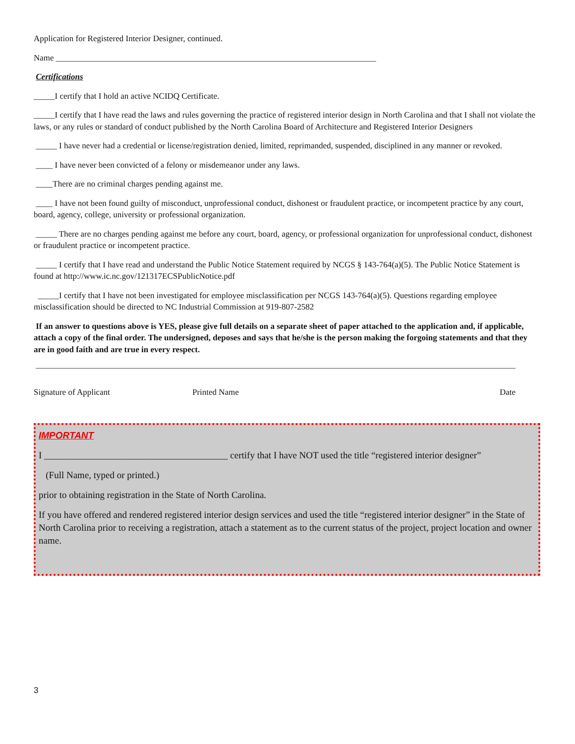Application for Registered Interior Designer, continued.
Name ____________________________________________________________________________
Certifications
_____I certify that I hold an active NCIDQ Certificate.
_____I certify that I have read the laws and rules governing the practice of registered interior design in North Carolina and that I shall not violate the laws, or any rules or standard of conduct published by the North Carolina Board of Architecture and Registered Interior Designers
_____ I have never had a credential or license/registration denied, limited, reprimanded, suspended, disciplined in any manner or revoked.
____ I have never been convicted of a felony or misdemeanor under any laws.
____There are no criminal charges pending against me.
____ I have not been found guilty of misconduct, unprofessional conduct, dishonest or fraudulent practice, or incompetent practice by any court, board, agency, college, university or professional organization.
_____ There are no charges pending against me before any court, board, agency, or professional organization for unprofessional conduct, dishonest or fraudulent practice or incompetent practice.
_____ I certify that I have read and understand the Public Notice Statement required by NCGS § 143-764(a)(5). The Public Notice Statement is found at http://www.ic.nc.gov/121317ECSPublicNotice.pdf
_____I certify that I have not been investigated for employee misclassification per NCGS 143-764(a)(5). Questions regarding employee misclassification should be directed to NC Industrial Commission at 919-807-2582
If an answer to questions above is YES, please give full details on a separate sheet of paper attached to the application and, if applicable, attach a copy of the final order. The undersigned, deposes and says that he/she is the person making the forgoing statements and that they are in good faith and are true in every respect.
Signature of Applicant Printed Name Date
IMPORTANT
I _______________________________________ certify that I have NOT used the title “registered interior designer”
(Full Name, typed or printed.)
prior to obtaining registration in the State of North Carolina.
If you have offered and rendered registered interior design services and used the title “registered interior designer” in the State of North Carolina prior to receiving a registration, attach a statement as to the current status of the project, project location and owner name.
3